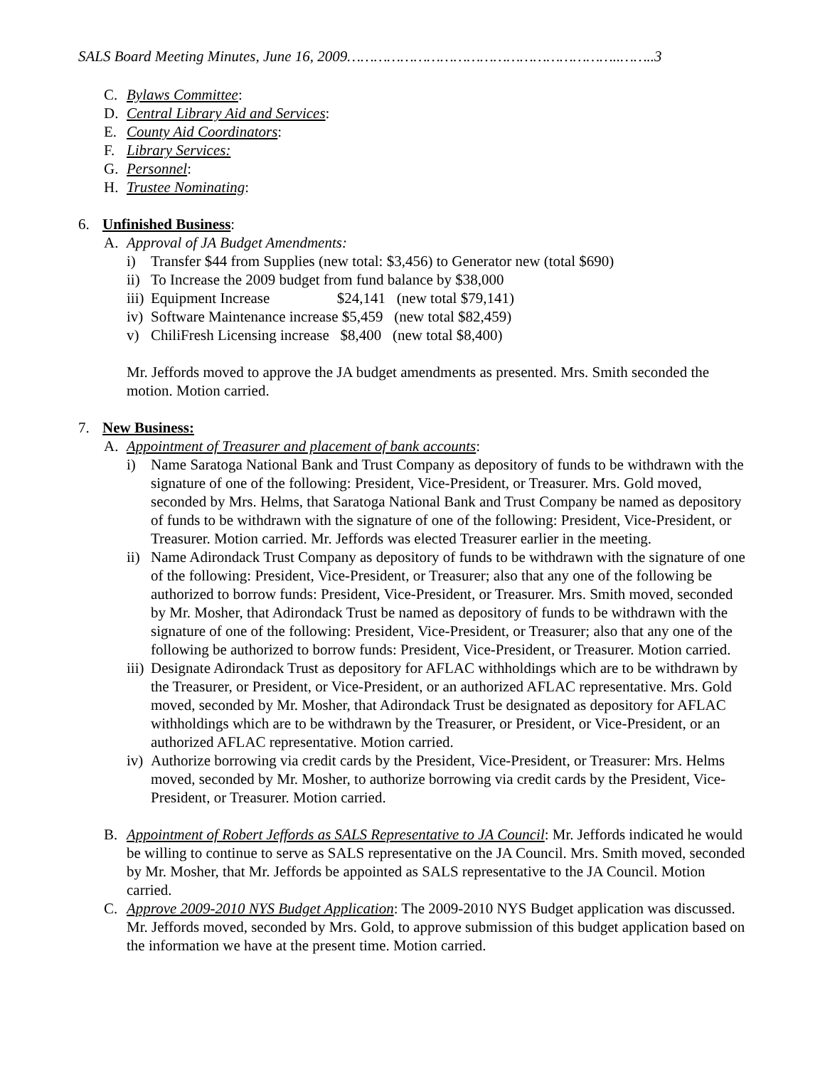SALS Board Meeting Minutes, June 16, 2009……………………………………………………..……..3
C. Bylaws Committee:
D. Central Library Aid and Services:
E. County Aid Coordinators:
F. Library Services:
G. Personnel:
H. Trustee Nominating:
6. Unfinished Business:
A. Approval of JA Budget Amendments:
i) Transfer $44 from Supplies (new total: $3,456) to Generator new (total $690)
ii) To Increase the 2009 budget from fund balance by $38,000
iii) Equipment Increase $24,141 (new total $79,141)
iv) Software Maintenance increase $5,459 (new total $82,459)
v) ChiliFresh Licensing increase $8,400 (new total $8,400)
Mr. Jeffords moved to approve the JA budget amendments as presented. Mrs. Smith seconded the motion. Motion carried.
7. New Business:
A. Appointment of Treasurer and placement of bank accounts:
i) Name Saratoga National Bank and Trust Company as depository of funds to be withdrawn with the signature of one of the following: President, Vice-President, or Treasurer. Mrs. Gold moved, seconded by Mrs. Helms, that Saratoga National Bank and Trust Company be named as depository of funds to be withdrawn with the signature of one of the following: President, Vice-President, or Treasurer. Motion carried. Mr. Jeffords was elected Treasurer earlier in the meeting.
ii) Name Adirondack Trust Company as depository of funds to be withdrawn with the signature of one of the following: President, Vice-President, or Treasurer; also that any one of the following be authorized to borrow funds: President, Vice-President, or Treasurer. Mrs. Smith moved, seconded by Mr. Mosher, that Adirondack Trust be named as depository of funds to be withdrawn with the signature of one of the following: President, Vice-President, or Treasurer; also that any one of the following be authorized to borrow funds: President, Vice-President, or Treasurer. Motion carried.
iii) Designate Adirondack Trust as depository for AFLAC withholdings which are to be withdrawn by the Treasurer, or President, or Vice-President, or an authorized AFLAC representative. Mrs. Gold moved, seconded by Mr. Mosher, that Adirondack Trust be designated as depository for AFLAC withholdings which are to be withdrawn by the Treasurer, or President, or Vice-President, or an authorized AFLAC representative. Motion carried.
iv) Authorize borrowing via credit cards by the President, Vice-President, or Treasurer: Mrs. Helms moved, seconded by Mr. Mosher, to authorize borrowing via credit cards by the President, Vice-President, or Treasurer. Motion carried.
B. Appointment of Robert Jeffords as SALS Representative to JA Council: Mr. Jeffords indicated he would be willing to continue to serve as SALS representative on the JA Council. Mrs. Smith moved, seconded by Mr. Mosher, that Mr. Jeffords be appointed as SALS representative to the JA Council. Motion carried.
C. Approve 2009-2010 NYS Budget Application: The 2009-2010 NYS Budget application was discussed. Mr. Jeffords moved, seconded by Mrs. Gold, to approve submission of this budget application based on the information we have at the present time. Motion carried.